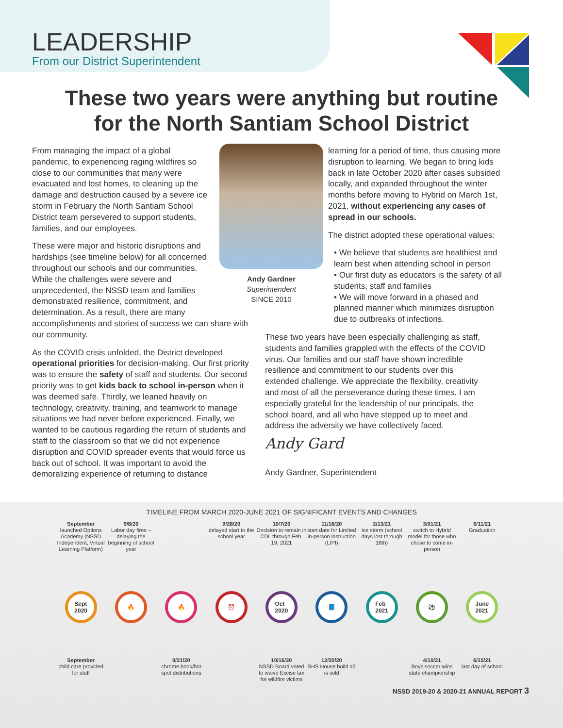LEADERSHIP
From our District Superintendent
These two years were anything but routine
for the North Santiam School District
Andy Gardner
Superintendent
SINCE 2010
From managing the impact of a global pandemic, to experiencing raging wildfires so close to our communities that many were evacuated and lost homes, to cleaning up the damage and destruction caused by a severe ice storm in February the North Santiam School District team persevered to support students, families, and our employees.
These were major and historic disruptions and hardships (see timeline below) for all concerned throughout our schools and our communities. While the challenges were severe and unprecedented, the NSSD team and families demonstrated resilience, commitment, and determination. As a result, there are many accomplishments and stories of success we can share with our community.
As the COVID crisis unfolded, the District developed operational priorities for decision-making. Our first priority was to ensure the safety of staff and students. Our second priority was to get kids back to school in-person when it was deemed safe. Thirdly, we leaned heavily on technology, creativity, training, and teamwork to manage situations we had never before experienced. Finally, we wanted to be cautious regarding the return of students and staff to the classroom so that we did not experience disruption and COVID spreader events that would force us back out of school. It was important to avoid the demoralizing experience of returning to distance
learning for a period of time, thus causing more disruption to learning. We began to bring kids back in late October 2020 after cases subsided locally, and expanded throughout the winter months before moving to Hybrid on March 1st, 2021, without experiencing any cases of spread in our schools.
The district adopted these operational values:
• We believe that students are healthiest and learn best when attending school in person
• Our first duty as educators is the safety of all students, staff and families
• We will move forward in a phased and planned manner which minimizes disruption due to outbreaks of infections.
These two years have been especially challenging as staff, students and families grappled with the effects of the COVID virus. Our families and our staff have shown incredible resilience and commitment to our students over this extended challenge. We appreciate the flexibility, creativity and most of all the perseverance during these times. I am especially grateful for the leadership of our principals, the school board, and all who have stepped up to meet and address the adversity we have collectively faced.
Andy Gard
Andy Gardner, Superintendent
TIMELINE FROM MARCH 2020-JUNE 2021 OF SIGNIFICANT EVENTS AND CHANGES
September
launched Options Academy (NSSD Independent, Virtual Learning Platform)
9/8/20
Labor day fires – delaying the beginning of school year
9/28/20
delayed start to the school year
10/7/20
Decision to remain in CDL through Feb. 19, 2021
11/16/20
start date for Limited in-person instruction (LIPI)
2/13/21
ice storm (school days lost through 18th)
3/01/21
switch to Hybrid model for those who chose to come in-person
6/11/21
Graduation
Sept
2020
🔥 🔥 ⏰ Oct
2020
📘 Feb
2021
⚽ June
2021
September
child care provided for staff
9/21/20
chrome book/hot spot distributions
10/16/20
NSSD Board voted to waive Excise tax for wildfire victims
12/20/20
SHS House build #2 is sold
4/10/21
Boys soccer wins state championship
6/15/21
last day of school
NSSD 2019-20 & 2020-21 ANNUAL REPORT 3